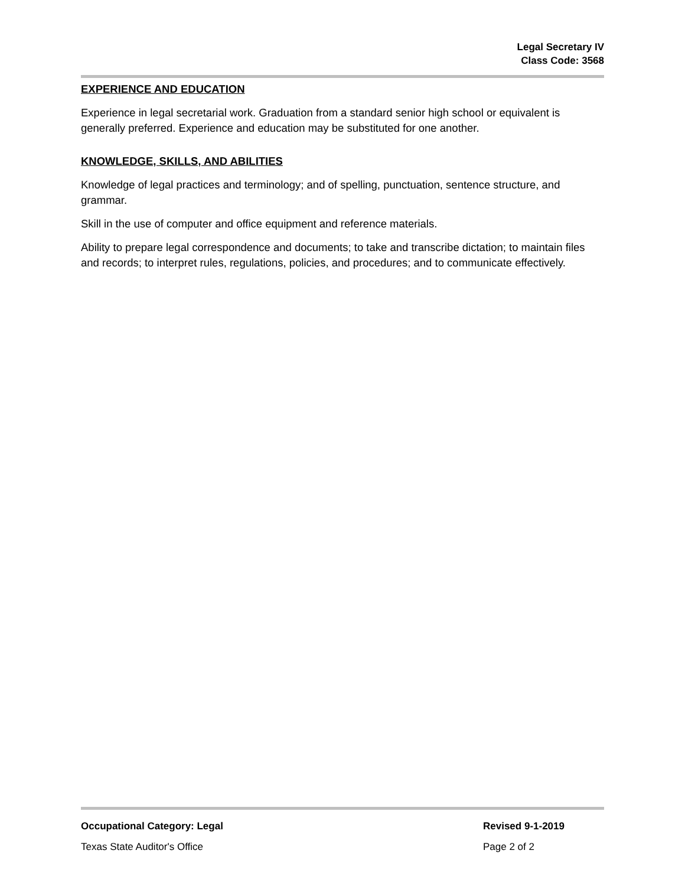Legal Secretary IV
Class Code: 3568
EXPERIENCE AND EDUCATION
Experience in legal secretarial work. Graduation from a standard senior high school or equivalent is generally preferred. Experience and education may be substituted for one another.
KNOWLEDGE, SKILLS, AND ABILITIES
Knowledge of legal practices and terminology; and of spelling, punctuation, sentence structure, and grammar.
Skill in the use of computer and office equipment and reference materials.
Ability to prepare legal correspondence and documents; to take and transcribe dictation; to maintain files and records; to interpret rules, regulations, policies, and procedures; and to communicate effectively.
Occupational Category: Legal Revised 9-1-2019
Texas State Auditor's Office Page 2 of 2